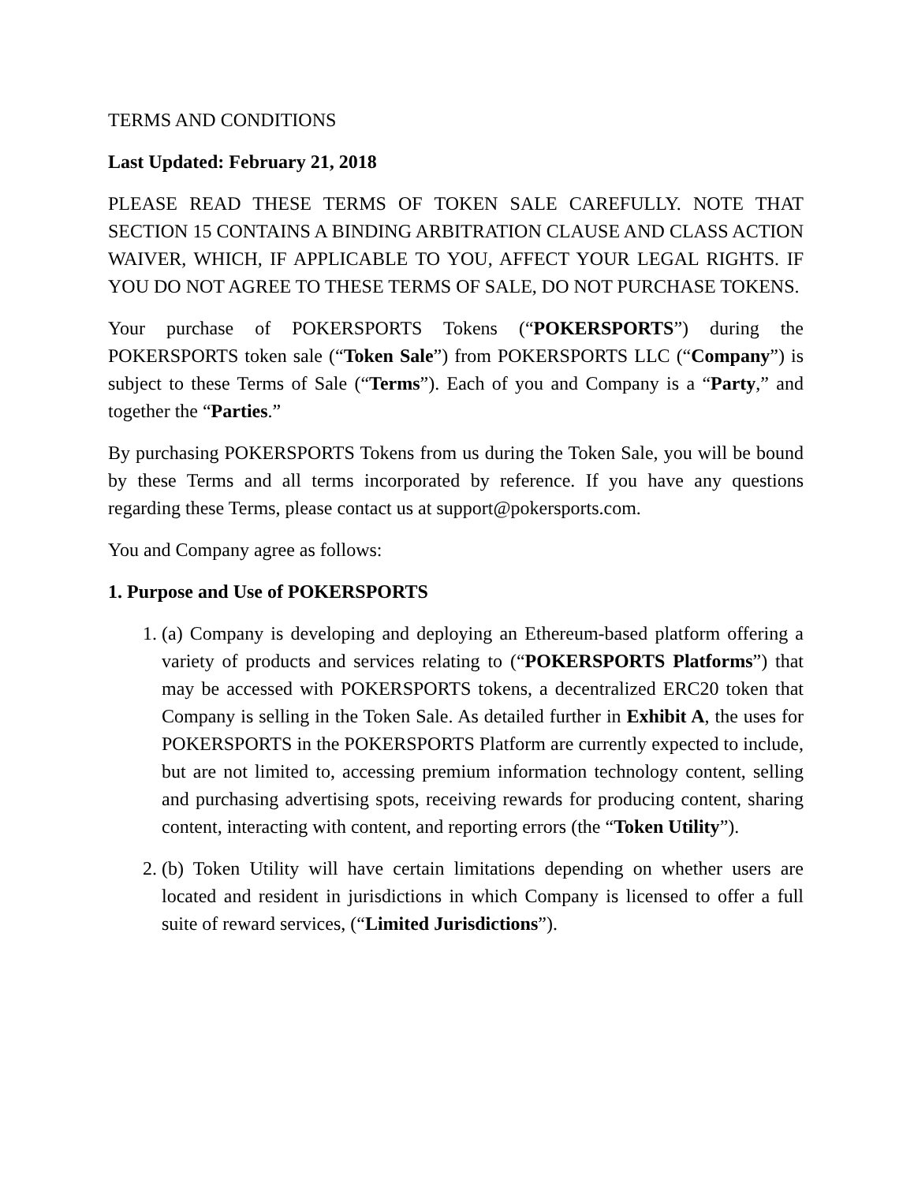TERMS AND CONDITIONS
Last Updated: February 21, 2018
PLEASE READ THESE TERMS OF TOKEN SALE CAREFULLY. NOTE THAT SECTION 15 CONTAINS A BINDING ARBITRATION CLAUSE AND CLASS ACTION WAIVER, WHICH, IF APPLICABLE TO YOU, AFFECT YOUR LEGAL RIGHTS. IF YOU DO NOT AGREE TO THESE TERMS OF SALE, DO NOT PURCHASE TOKENS.
Your purchase of POKERSPORTS Tokens (“POKERSPORTS”) during the POKERSPORTS token sale (“Token Sale”) from POKERSPORTS LLC (“Company”) is subject to these Terms of Sale (“Terms”). Each of you and Company is a “Party,” and together the “Parties.”
By purchasing POKERSPORTS Tokens from us during the Token Sale, you will be bound by these Terms and all terms incorporated by reference. If you have any questions regarding these Terms, please contact us at support@pokersports.com.
You and Company agree as follows:
1. Purpose and Use of POKERSPORTS
1. (a) Company is developing and deploying an Ethereum-based platform offering a variety of products and services relating to (“POKERSPORTS Platforms”) that may be accessed with POKERSPORTS tokens, a decentralized ERC20 token that Company is selling in the Token Sale. As detailed further in Exhibit A, the uses for POKERSPORTS in the POKERSPORTS Platform are currently expected to include, but are not limited to, accessing premium information technology content, selling and purchasing advertising spots, receiving rewards for producing content, sharing content, interacting with content, and reporting errors (the “Token Utility”).
2. (b) Token Utility will have certain limitations depending on whether users are located and resident in jurisdictions in which Company is licensed to offer a full suite of reward services, (“Limited Jurisdictions”).